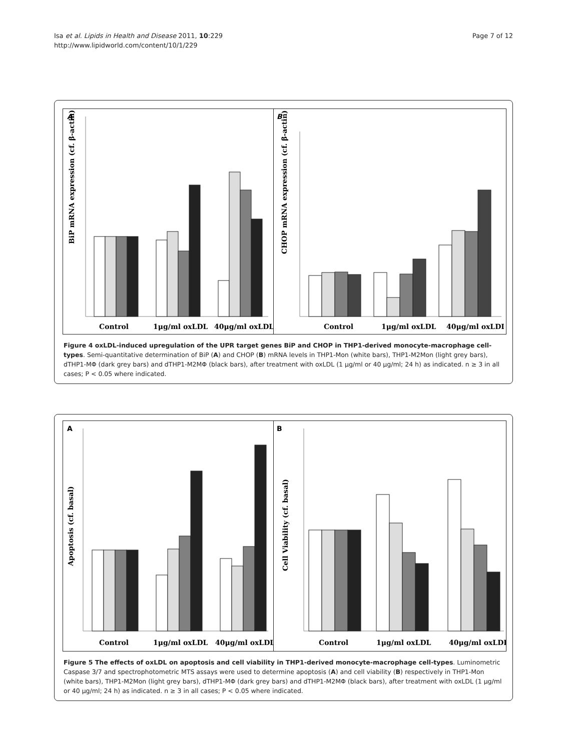Isa et al. Lipids in Health and Disease 2011, 10:229
http://www.lipidworld.com/content/10/1/229
Page 7 of 12
A
BiP mRNA expression (cf. β-actin)
Control
1μg/ml oxLDL
40μg/ml oxLDL
B
CHOP mRNA expression (cf. β-actin)
Control
1μg/ml oxLDL
40μg/ml oxLDL
Figure 4 oxLDL-induced upregulation of the UPR target genes BiP and CHOP in THP1-derived monocyte-macrophage cell-types. Semi-quantitative determination of BiP (A) and CHOP (B) mRNA levels in THP1-Mon (white bars), THP1-M2Mon (light grey bars), dTHP1-MΦ (dark grey bars) and dTHP1-M2MΦ (black bars), after treatment with oxLDL (1 μg/ml or 40 μg/ml; 24 h) as indicated. n ≥ 3 in all cases; P < 0.05 where indicated.
A
Apoptosis (cf. basal)
Control
1μg/ml oxLDL
40μg/ml oxLDL
B
Cell Viability (cf. basal)
Control
1μg/ml oxLDL
40μg/ml oxLDL
Figure 5 The effects of oxLDL on apoptosis and cell viability in THP1-derived monocyte-macrophage cell-types. Luminometric Caspase 3/7 and spectrophotometric MTS assays were used to determine apoptosis (A) and cell viability (B) respectively in THP1-Mon (white bars), THP1-M2Mon (light grey bars), dTHP1-MΦ (dark grey bars) and dTHP1-M2MΦ (black bars), after treatment with oxLDL (1 μg/ml or 40 μg/ml; 24 h) as indicated. n ≥ 3 in all cases; P < 0.05 where indicated.